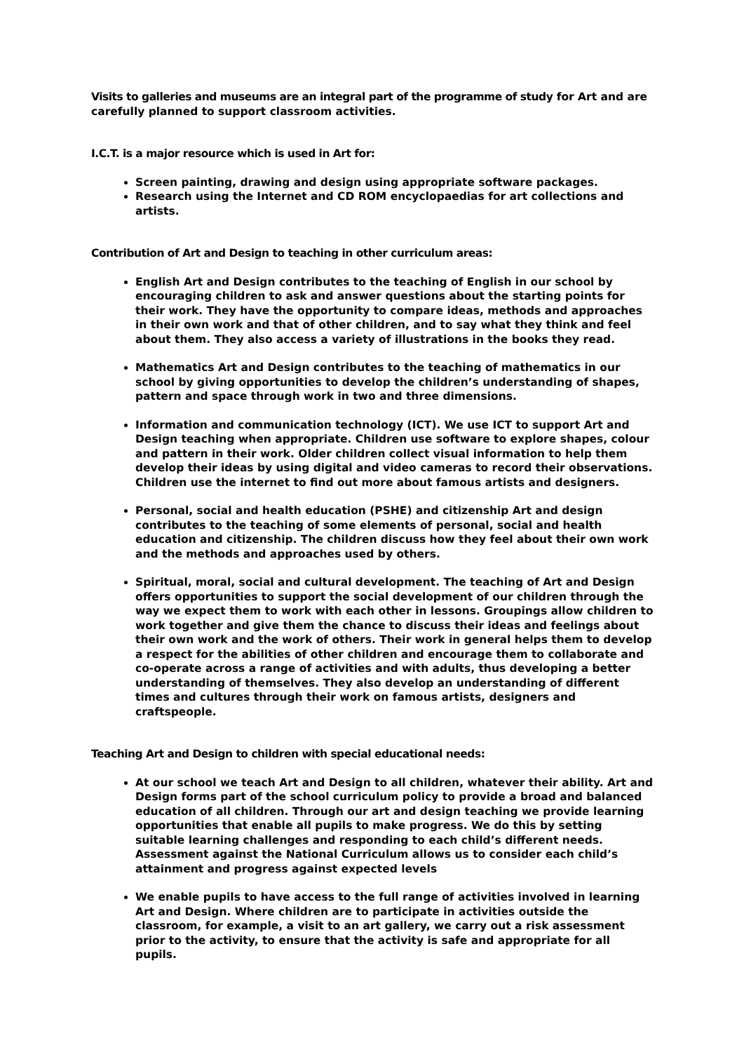Visits to galleries and museums are an integral part of the programme of study for Art and are carefully planned to support classroom activities.
I.C.T. is a major resource which is used in Art for:
Screen painting, drawing and design using appropriate software packages.
Research using the Internet and CD ROM encyclopaedias for art collections and artists.
Contribution of Art and Design to teaching in other curriculum areas:
English Art and Design contributes to the teaching of English in our school by encouraging children to ask and answer questions about the starting points for their work. They have the opportunity to compare ideas, methods and approaches in their own work and that of other children, and to say what they think and feel about them. They also access a variety of illustrations in the books they read.
Mathematics Art and Design contributes to the teaching of mathematics in our school by giving opportunities to develop the children’s understanding of shapes, pattern and space through work in two and three dimensions.
Information and communication technology (ICT). We use ICT to support Art and Design teaching when appropriate. Children use software to explore shapes, colour and pattern in their work. Older children collect visual information to help them develop their ideas by using digital and video cameras to record their observations. Children use the internet to find out more about famous artists and designers.
Personal, social and health education (PSHE) and citizenship Art and design contributes to the teaching of some elements of personal, social and health education and citizenship. The children discuss how they feel about their own work and the methods and approaches used by others.
Spiritual, moral, social and cultural development. The teaching of Art and Design offers opportunities to support the social development of our children through the way we expect them to work with each other in lessons. Groupings allow children to work together and give them the chance to discuss their ideas and feelings about their own work and the work of others. Their work in general helps them to develop a respect for the abilities of other children and encourage them to collaborate and co-operate across a range of activities and with adults, thus developing a better understanding of themselves. They also develop an understanding of different times and cultures through their work on famous artists, designers and craftspeople.
Teaching Art and Design to children with special educational needs:
At our school we teach Art and Design to all children, whatever their ability. Art and Design forms part of the school curriculum policy to provide a broad and balanced education of all children. Through our art and design teaching we provide learning opportunities that enable all pupils to make progress. We do this by setting suitable learning challenges and responding to each child’s different needs. Assessment against the National Curriculum allows us to consider each child’s attainment and progress against expected levels
We enable pupils to have access to the full range of activities involved in learning Art and Design. Where children are to participate in activities outside the classroom, for example, a visit to an art gallery, we carry out a risk assessment prior to the activity, to ensure that the activity is safe and appropriate for all pupils.